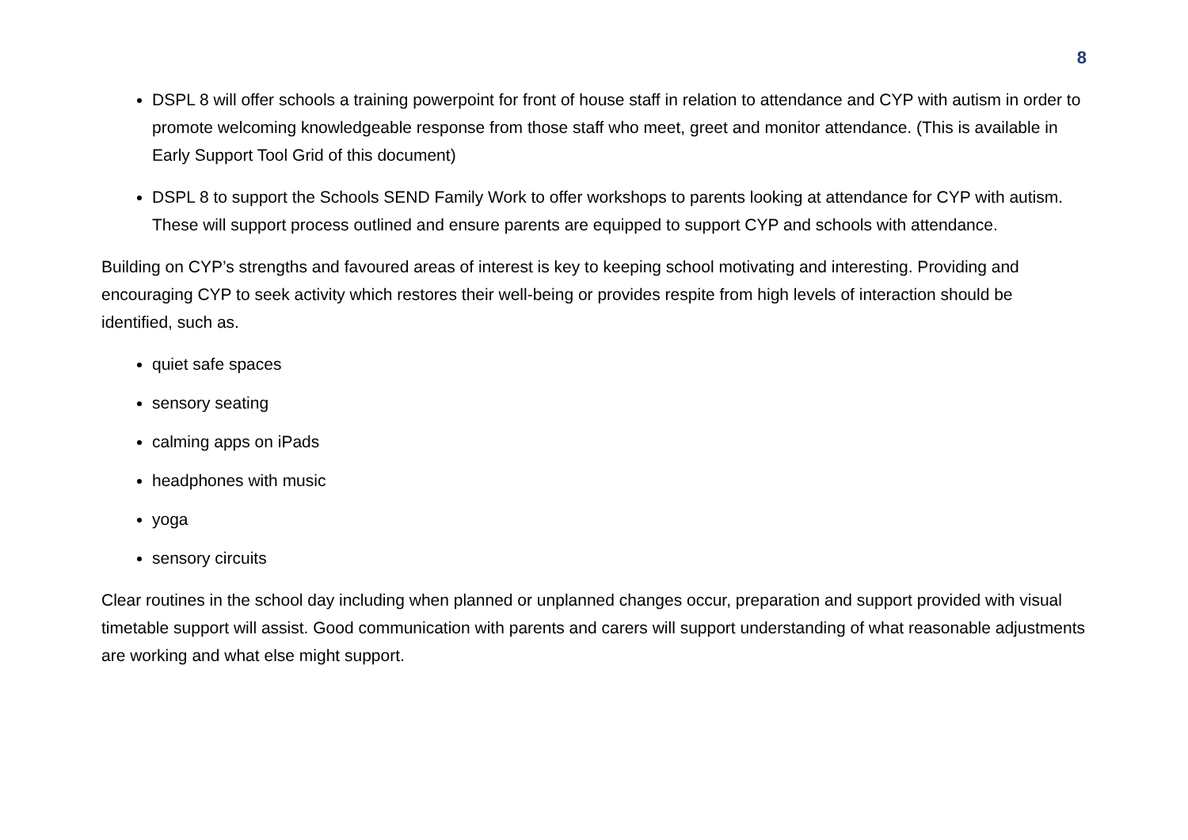8
DSPL 8 will offer schools a training powerpoint for front of house staff in relation to attendance and CYP with autism in order to promote welcoming knowledgeable response from those staff who meet, greet and monitor attendance. (This is available in Early Support Tool Grid of this document)
DSPL 8 to support the Schools SEND Family Work to offer workshops to parents looking at attendance for CYP with autism. These will support process outlined and ensure parents are equipped to support CYP and schools with attendance.
Building on CYP’s strengths and favoured areas of interest is key to keeping school motivating and interesting. Providing and encouraging CYP to seek activity which restores their well-being or provides respite from high levels of interaction should be identified, such as.
quiet safe spaces
sensory seating
calming apps on iPads
headphones with music
yoga
sensory circuits
Clear routines in the school day including when planned or unplanned changes occur, preparation and support provided with visual timetable support will assist. Good communication with parents and carers will support understanding of what reasonable adjustments are working and what else might support.